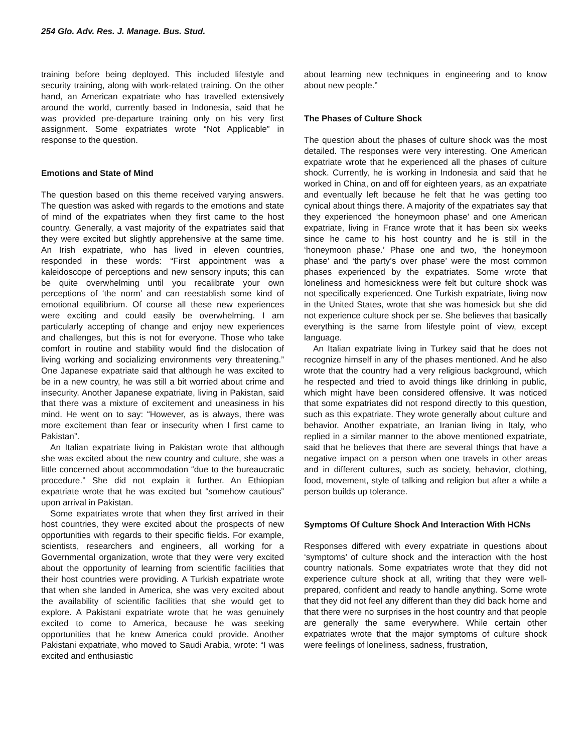254 Glo. Adv. Res. J. Manage. Bus. Stud.
training before being deployed. This included lifestyle and security training, along with work-related training. On the other hand, an American expatriate who has travelled extensively around the world, currently based in Indonesia, said that he was provided pre-departure training only on his very first assignment. Some expatriates wrote “Not Applicable” in response to the question.
Emotions and State of Mind
The question based on this theme received varying answers. The question was asked with regards to the emotions and state of mind of the expatriates when they first came to the host country. Generally, a vast majority of the expatriates said that they were excited but slightly apprehensive at the same time. An Irish expatriate, who has lived in eleven countries, responded in these words: “First appointment was a kaleidoscope of perceptions and new sensory inputs; this can be quite overwhelming until you recalibrate your own perceptions of ‘the norm’ and can reestablish some kind of emotional equilibrium. Of course all these new experiences were exciting and could easily be overwhelming. I am particularly accepting of change and enjoy new experiences and challenges, but this is not for everyone. Those who take comfort in routine and stability would find the dislocation of living working and socializing environments very threatening.” One Japanese expatriate said that although he was excited to be in a new country, he was still a bit worried about crime and insecurity. Another Japanese expatriate, living in Pakistan, said that there was a mixture of excitement and uneasiness in his mind. He went on to say: “However, as is always, there was more excitement than fear or insecurity when I first came to Pakistan”.
An Italian expatriate living in Pakistan wrote that although she was excited about the new country and culture, she was a little concerned about accommodation “due to the bureaucratic procedure.” She did not explain it further. An Ethiopian expatriate wrote that he was excited but “somehow cautious” upon arrival in Pakistan.
Some expatriates wrote that when they first arrived in their host countries, they were excited about the prospects of new opportunities with regards to their specific fields. For example, scientists, researchers and engineers, all working for a Governmental organization, wrote that they were very excited about the opportunity of learning from scientific facilities that their host countries were providing. A Turkish expatriate wrote that when she landed in America, she was very excited about the availability of scientific facilities that she would get to explore. A Pakistani expatriate wrote that he was genuinely excited to come to America, because he was seeking opportunities that he knew America could provide. Another Pakistani expatriate, who moved to Saudi Arabia, wrote: “I was excited and enthusiastic
about learning new techniques in engineering and to know about new people.”
The Phases of Culture Shock
The question about the phases of culture shock was the most detailed. The responses were very interesting. One American expatriate wrote that he experienced all the phases of culture shock. Currently, he is working in Indonesia and said that he worked in China, on and off for eighteen years, as an expatriate and eventually left because he felt that he was getting too cynical about things there. A majority of the expatriates say that they experienced ‘the honeymoon phase’ and one American expatriate, living in France wrote that it has been six weeks since he came to his host country and he is still in the ‘honeymoon phase.’ Phase one and two, ‘the honeymoon phase’ and ‘the party’s over phase’ were the most common phases experienced by the expatriates. Some wrote that loneliness and homesickness were felt but culture shock was not specifically experienced. One Turkish expatriate, living now in the United States, wrote that she was homesick but she did not experience culture shock per se. She believes that basically everything is the same from lifestyle point of view, except language.
An Italian expatriate living in Turkey said that he does not recognize himself in any of the phases mentioned. And he also wrote that the country had a very religious background, which he respected and tried to avoid things like drinking in public, which might have been considered offensive. It was noticed that some expatriates did not respond directly to this question, such as this expatriate. They wrote generally about culture and behavior. Another expatriate, an Iranian living in Italy, who replied in a similar manner to the above mentioned expatriate, said that he believes that there are several things that have a negative impact on a person when one travels in other areas and in different cultures, such as society, behavior, clothing, food, movement, style of talking and religion but after a while a person builds up tolerance.
Symptoms Of Culture Shock And Interaction With HCNs
Responses differed with every expatriate in questions about ‘symptoms’ of culture shock and the interaction with the host country nationals. Some expatriates wrote that they did not experience culture shock at all, writing that they were well-prepared, confident and ready to handle anything. Some wrote that they did not feel any different than they did back home and that there were no surprises in the host country and that people are generally the same everywhere. While certain other expatriates wrote that the major symptoms of culture shock were feelings of loneliness, sadness, frustration,